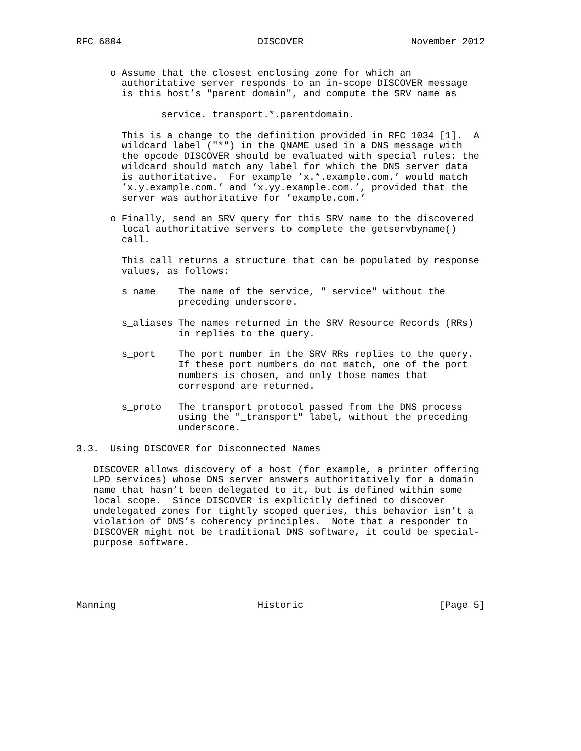RFC 6804                        DISCOVER                   November 2012


      o Assume that the closest enclosing zone for which an
        authoritative server responds to an in-scope DISCOVER message
        is this host’s "parent domain", and compute the SRV name as

              _service._transport.*.parentdomain.

        This is a change to the definition provided in RFC 1034 [1].  A
        wildcard label ("*") in the QNAME used in a DNS message with
        the opcode DISCOVER should be evaluated with special rules: the
        wildcard should match any label for which the DNS server data
        is authoritative.  For example ’x.*.example.com.’ would match
        ’x.y.example.com.’ and ’x.yy.example.com.’, provided that the
        server was authoritative for ’example.com.’

      o Finally, send an SRV query for this SRV name to the discovered
        local authoritative servers to complete the getservbyname()
        call.

        This call returns a structure that can be populated by response
        values, as follows:

        s_name    The name of the service, "_service" without the
                  preceding underscore.

        s_aliases The names returned in the SRV Resource Records (RRs)
                  in replies to the query.

        s_port    The port number in the SRV RRs replies to the query.
                  If these port numbers do not match, one of the port
                  numbers is chosen, and only those names that
                  correspond are returned.

        s_proto   The transport protocol passed from the DNS process
                  using the "_transport" label, without the preceding
                  underscore.

3.3.  Using DISCOVER for Disconnected Names

   DISCOVER allows discovery of a host (for example, a printer offering
   LPD services) whose DNS server answers authoritatively for a domain
   name that hasn’t been delegated to it, but is defined within some
   local scope.  Since DISCOVER is explicitly defined to discover
   undelegated zones for tightly scoped queries, this behavior isn’t a
   violation of DNS’s coherency principles.  Note that a responder to
   DISCOVER might not be traditional DNS software, it could be special-
   purpose software.





Manning                         Historic                        [Page 5]